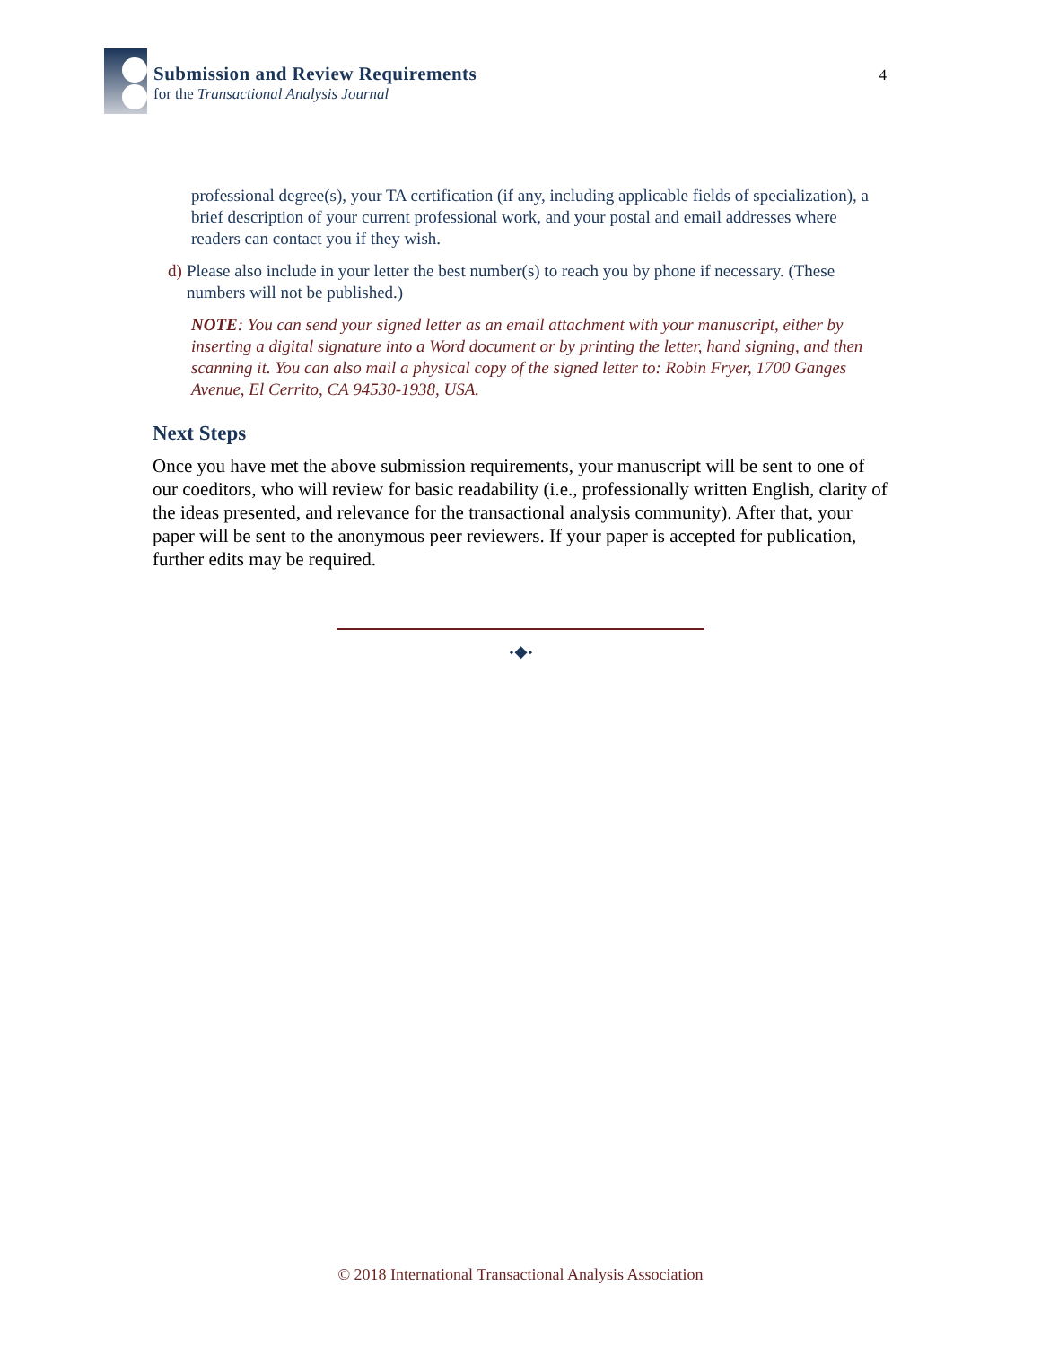Submission and Review Requirements
for the Transactional Analysis Journal
4
professional degree(s), your TA certification (if any, including applicable fields of specialization), a brief description of your current professional work, and your postal and email addresses where readers can contact you if they wish.
d) Please also include in your letter the best number(s) to reach you by phone if necessary. (These numbers will not be published.)
NOTE: You can send your signed letter as an email attachment with your manuscript, either by inserting a digital signature into a Word document or by printing the letter, hand signing, and then scanning it. You can also mail a physical copy of the signed letter to: Robin Fryer, 1700 Ganges Avenue, El Cerrito, CA 94530-1938, USA.
Next Steps
Once you have met the above submission requirements, your manuscript will be sent to one of our coeditors, who will review for basic readability (i.e., professionally written English, clarity of the ideas presented, and relevance for the transactional analysis community). After that, your paper will be sent to the anonymous peer reviewers. If your paper is accepted for publication, further edits may be required.
⬩◆⬩
© 2018 International Transactional Analysis Association